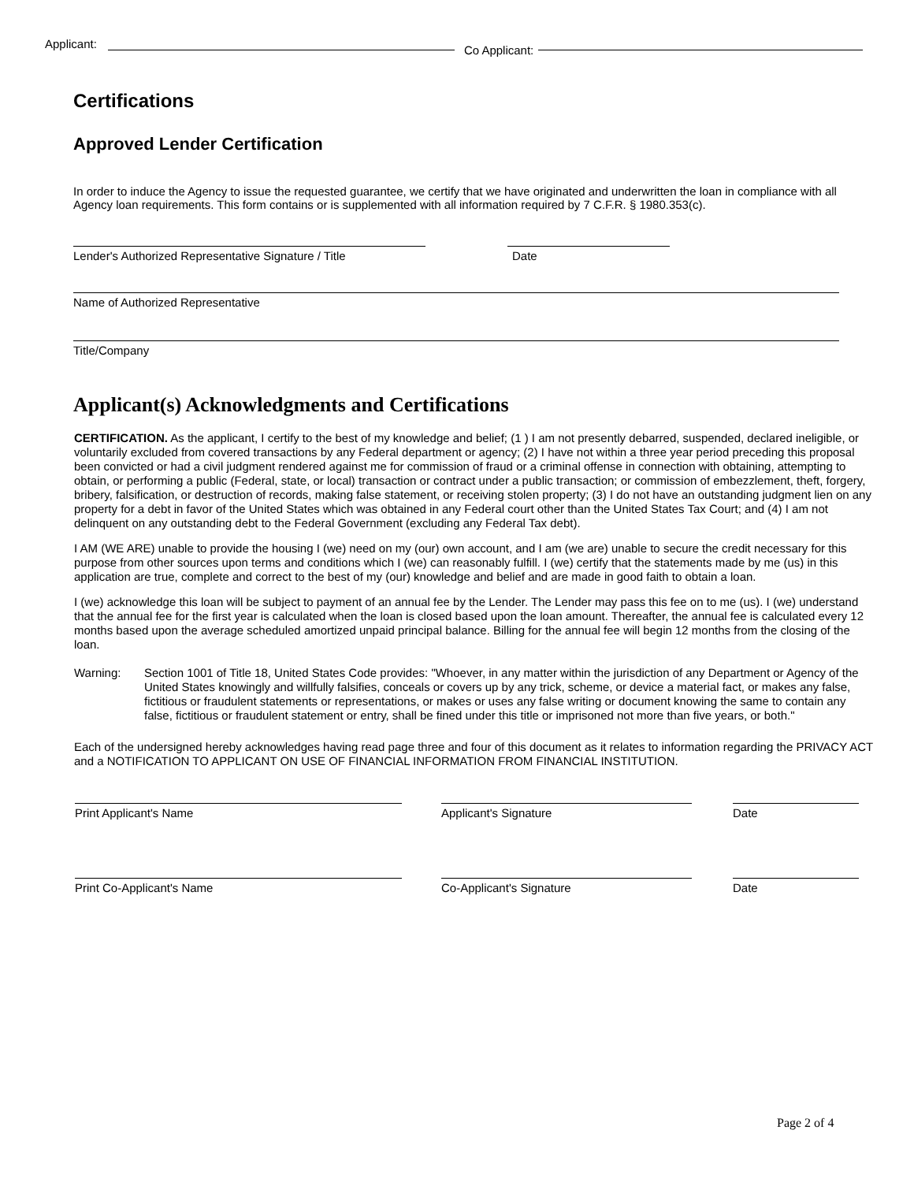Applicant:
Co Applicant:
Certifications
Approved Lender Certification
In order to induce the Agency to issue the requested guarantee, we certify that we have originated and underwritten the loan in compliance with all Agency loan requirements. This form contains or is supplemented with all information required by 7 C.F.R. § 1980.353(c).
Lender's Authorized Representative Signature / Title
Date
Name of Authorized Representative
Title/Company
Applicant(s) Acknowledgments and Certifications
CERTIFICATION. As the applicant, I certify to the best of my knowledge and belief; (1 ) I am not presently debarred, suspended, declared ineligible, or voluntarily excluded from covered transactions by any Federal department or agency; (2) I have not within a three year period preceding this proposal been convicted or had a civil judgment rendered against me for commission of fraud or a criminal offense in connection with obtaining, attempting to obtain, or performing a public (Federal, state, or local) transaction or contract under a public transaction; or commission of embezzlement, theft, forgery, bribery, falsification, or destruction of records, making false statement, or receiving stolen property; (3) I do not have an outstanding judgment lien on any property for a debt in favor of the United States which was obtained in any Federal court other than the United States Tax Court; and (4) I am not delinquent on any outstanding debt to the Federal Government (excluding any Federal Tax debt).
I AM (WE ARE) unable to provide the housing I (we) need on my (our) own account, and I am (we are) unable to secure the credit necessary for this purpose from other sources upon terms and conditions which I (we) can reasonably fulfill. I (we) certify that the statements made by me (us) in this application are true, complete and correct to the best of my (our) knowledge and belief and are made in good faith to obtain a loan.
I (we) acknowledge this loan will be subject to payment of an annual fee by the Lender. The Lender may pass this fee on to me (us). I (we) understand that the annual fee for the first year is calculated when the loan is closed based upon the loan amount. Thereafter, the annual fee is calculated every 12 months based upon the average scheduled amortized unpaid principal balance. Billing for the annual fee will begin 12 months from the closing of the loan.
Warning: Section 1001 of Title 18, United States Code provides: "Whoever, in any matter within the jurisdiction of any Department or Agency of the United States knowingly and willfully falsifies, conceals or covers up by any trick, scheme, or device a material fact, or makes any false, fictitious or fraudulent statements or representations, or makes or uses any false writing or document knowing the same to contain any false, fictitious or fraudulent statement or entry, shall be fined under this title or imprisoned not more than five years, or both."
Each of the undersigned hereby acknowledges having read page three and four of this document as it relates to information regarding the PRIVACY ACT and a NOTIFICATION TO APPLICANT ON USE OF FINANCIAL INFORMATION FROM FINANCIAL INSTITUTION.
Print Applicant's Name Applicant's Signature Date
Print Co-Applicant's Name Co-Applicant's Signature Date
Page 2 of 4